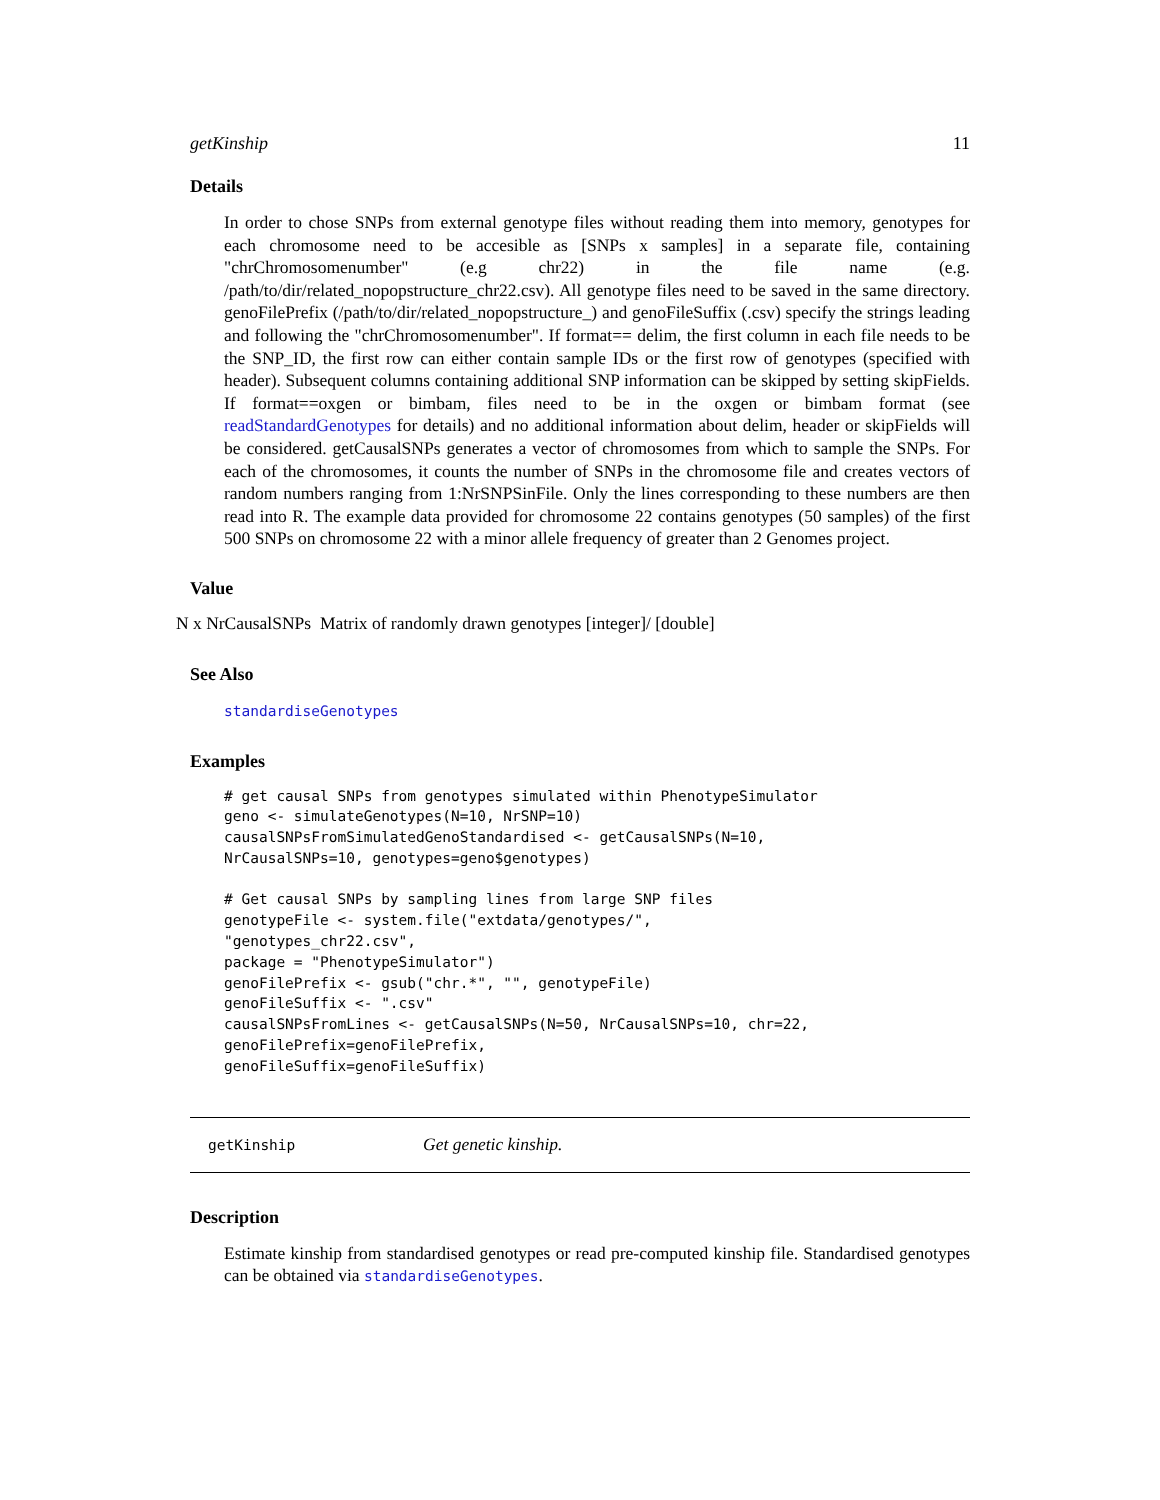getKinship 11
Details
In order to chose SNPs from external genotype files without reading them into memory, genotypes for each chromosome need to be accesible as [SNPs x samples] in a separate file, containing "chrChromosomenumber" (e.g chr22) in the file name (e.g. /path/to/dir/related_nopopstructure_chr22.csv). All genotype files need to be saved in the same directory. genoFilePrefix (/path/to/dir/related_nopopstructure_) and genoFileSuffix (.csv) specify the strings leading and following the "chrChromosomenumber". If format== delim, the first column in each file needs to be the SNP_ID, the first row can either contain sample IDs or the first row of genotypes (specified with header). Subsequent columns containing additional SNP information can be skipped by setting skipFields. If format==oxgen or bimbam, files need to be in the oxgen or bimbam format (see readStandardGenotypes for details) and no additional information about delim, header or skipFields will be considered. getCausalSNPs generates a vector of chromosomes from which to sample the SNPs. For each of the chromosomes, it counts the number of SNPs in the chromosome file and creates vectors of random numbers ranging from 1:NrSNPSinFile. Only the lines corresponding to these numbers are then read into R. The example data provided for chromosome 22 contains genotypes (50 samples) of the first 500 SNPs on chromosome 22 with a minor allele frequency of greater than 2 Genomes project.
Value
N x NrCausalSNPs Matrix of randomly drawn genotypes [integer]/ [double]
See Also
standardiseGenotypes
Examples
# get causal SNPs from genotypes simulated within PhenotypeSimulator
geno <- simulateGenotypes(N=10, NrSNP=10)
causalSNPsFromSimulatedGenoStandardised <- getCausalSNPs(N=10,
NrCausalSNPs=10, genotypes=geno$genotypes)

# Get causal SNPs by sampling lines from large SNP files
genotypeFile <- system.file("extdata/genotypes/",
"genotypes_chr22.csv",
package = "PhenotypeSimulator")
genoFilePrefix <- gsub("chr.*", "", genotypeFile)
genoFileSuffix <- ".csv"
causalSNPsFromLines <- getCausalSNPs(N=50, NrCausalSNPs=10, chr=22,
genoFilePrefix=genoFilePrefix,
genoFileSuffix=genoFileSuffix)
getKinship Get genetic kinship.
Description
Estimate kinship from standardised genotypes or read pre-computed kinship file. Standardised genotypes can be obtained via standardiseGenotypes.